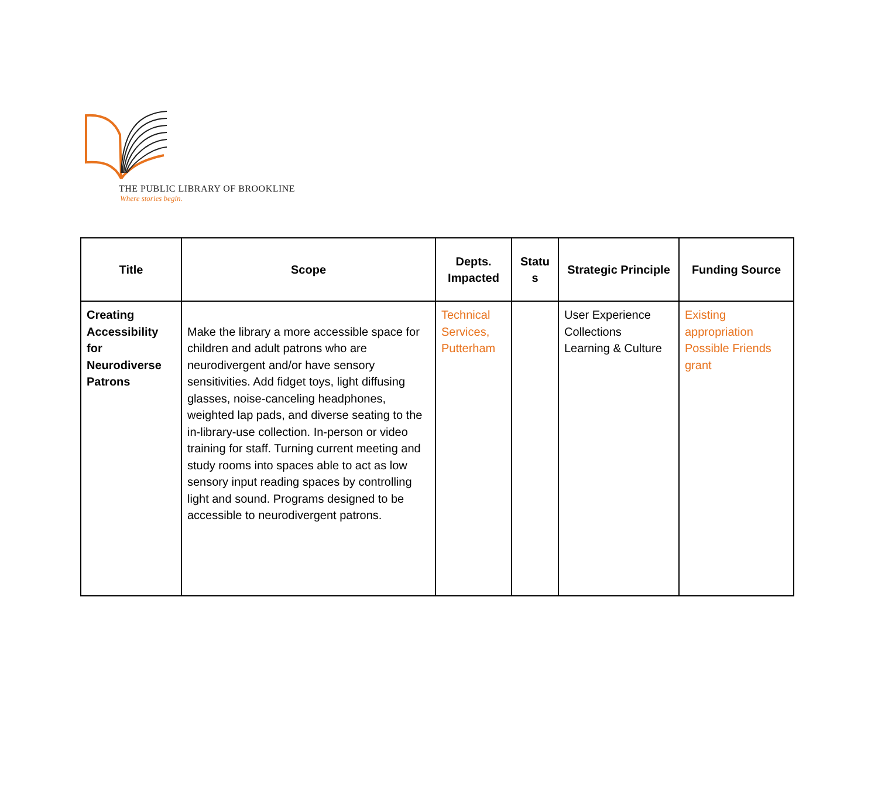THE PUBLIC LIBRARY OF BROOKLINE
Where stories begin.
| Title | Scope | Depts. Impacted | Statu s | Strategic Principle | Funding Source |
| --- | --- | --- | --- | --- | --- |
| Creating Accessibility for Neurodiverse Patrons | Make the library a more accessible space for children and adult patrons who are neurodivergent and/or have sensory sensitivities. Add fidget toys, light diffusing glasses, noise-canceling headphones, weighted lap pads, and diverse seating to the in-library-use collection. In-person or video training for staff. Turning current meeting and study rooms into spaces able to act as low sensory input reading spaces by controlling light and sound. Programs designed to be accessible to neurodivergent patrons. | Technical Services, Putterham | | User Experience Collections Learning & Culture | Existing appropriation Possible Friends grant |